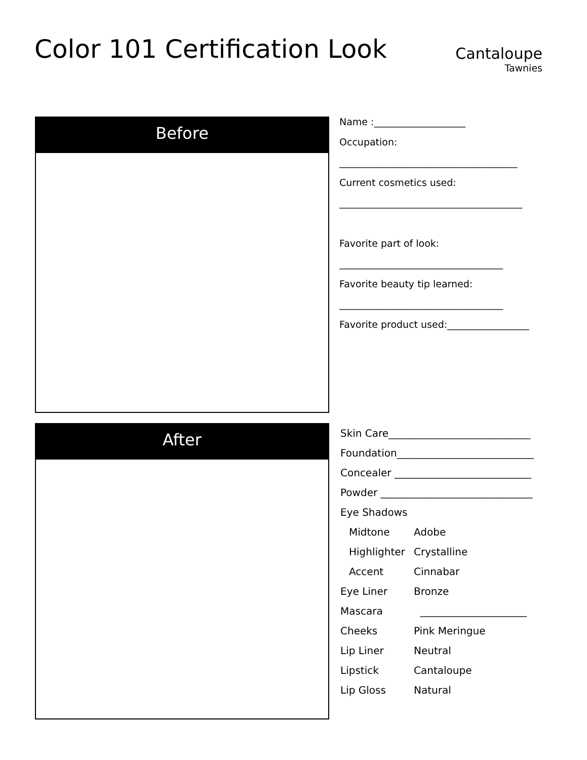Color 101 Certification Look
Cantaloupe
Tawnies
Before
Name :___________________
Occupation:
_____________________________________
Current cosmetics used:
______________________________________
Favorite part of look:
__________________________________
Favorite beauty tip learned:
__________________________________
Favorite product used:_________________
After
Skin Care____________________________
Foundation___________________________
Concealer ___________________________
Powder ______________________________
Eye Shadows
Midtone Adobe
Highlighter Crystalline
Accent Cinnabar
Eye Liner Bronze
Mascara _____________________
Cheeks Pink Meringue
Lip Liner Neutral
Lipstick Cantaloupe
Lip Gloss Natural